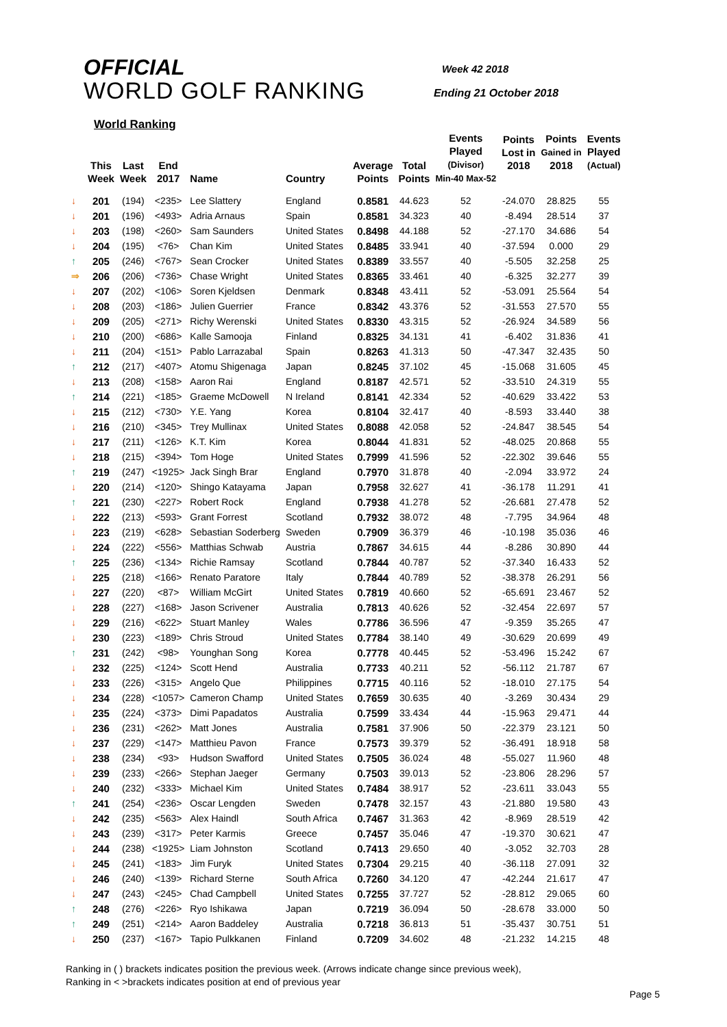OFFICIAL
WORLD GOLF RANKING
Week 42 2018
Ending 21 October 2018
World Ranking
| | This Week | Last Week | End 2017 | Name | Country | Average Points | Total Points | Events Played (Divisor) Min-40 Max-52 | Points Lost in 2018 | Points Gained in 2018 | Events Played (Actual) |
| --- | --- | --- | --- | --- | --- | --- | --- | --- | --- | --- | --- |
| ↓ | 201 | (194) | <235> | Lee Slattery | England | 0.8581 | 44.623 | 52 | -24.070 | 28.825 | 55 |
| ↓ | 201 | (196) | <493> | Adria Arnaus | Spain | 0.8581 | 34.323 | 40 | -8.494 | 28.514 | 37 |
| ↓ | 203 | (198) | <260> | Sam Saunders | United States | 0.8498 | 44.188 | 52 | -27.170 | 34.686 | 54 |
| ↓ | 204 | (195) | <76> | Chan Kim | United States | 0.8485 | 33.941 | 40 | -37.594 | 0.000 | 29 |
| ↑ | 205 | (246) | <767> | Sean Crocker | United States | 0.8389 | 33.557 | 40 | -5.505 | 32.258 | 25 |
| ⇒ | 206 | (206) | <736> | Chase Wright | United States | 0.8365 | 33.461 | 40 | -6.325 | 32.277 | 39 |
| ↓ | 207 | (202) | <106> | Soren Kjeldsen | Denmark | 0.8348 | 43.411 | 52 | -53.091 | 25.564 | 54 |
| ↓ | 208 | (203) | <186> | Julien Guerrier | France | 0.8342 | 43.376 | 52 | -31.553 | 27.570 | 55 |
| ↓ | 209 | (205) | <271> | Richy Werenski | United States | 0.8330 | 43.315 | 52 | -26.924 | 34.589 | 56 |
| ↓ | 210 | (200) | <686> | Kalle Samooja | Finland | 0.8325 | 34.131 | 41 | -6.402 | 31.836 | 41 |
| ↓ | 211 | (204) | <151> | Pablo Larrazabal | Spain | 0.8263 | 41.313 | 50 | -47.347 | 32.435 | 50 |
| ↑ | 212 | (217) | <407> | Atomu Shigenaga | Japan | 0.8245 | 37.102 | 45 | -15.068 | 31.605 | 45 |
| ↓ | 213 | (208) | <158> | Aaron Rai | England | 0.8187 | 42.571 | 52 | -33.510 | 24.319 | 55 |
| ↑ | 214 | (221) | <185> | Graeme McDowell | N Ireland | 0.8141 | 42.334 | 52 | -40.629 | 33.422 | 53 |
| ↓ | 215 | (212) | <730> | Y.E. Yang | Korea | 0.8104 | 32.417 | 40 | -8.593 | 33.440 | 38 |
| ↓ | 216 | (210) | <345> | Trey Mullinax | United States | 0.8088 | 42.058 | 52 | -24.847 | 38.545 | 54 |
| ↓ | 217 | (211) | <126> | K.T. Kim | Korea | 0.8044 | 41.831 | 52 | -48.025 | 20.868 | 55 |
| ↓ | 218 | (215) | <394> | Tom Hoge | United States | 0.7999 | 41.596 | 52 | -22.302 | 39.646 | 55 |
| ↑ | 219 | (247) | <1925> | Jack Singh Brar | England | 0.7970 | 31.878 | 40 | -2.094 | 33.972 | 24 |
| ↓ | 220 | (214) | <120> | Shingo Katayama | Japan | 0.7958 | 32.627 | 41 | -36.178 | 11.291 | 41 |
| ↑ | 221 | (230) | <227> | Robert Rock | England | 0.7938 | 41.278 | 52 | -26.681 | 27.478 | 52 |
| ↓ | 222 | (213) | <593> | Grant Forrest | Scotland | 0.7932 | 38.072 | 48 | -7.795 | 34.964 | 48 |
| ↓ | 223 | (219) | <628> | Sebastian Soderberg | Sweden | 0.7909 | 36.379 | 46 | -10.198 | 35.036 | 46 |
| ↓ | 224 | (222) | <556> | Matthias Schwab | Austria | 0.7867 | 34.615 | 44 | -8.286 | 30.890 | 44 |
| ↑ | 225 | (236) | <134> | Richie Ramsay | Scotland | 0.7844 | 40.787 | 52 | -37.340 | 16.433 | 52 |
| ↓ | 225 | (218) | <166> | Renato Paratore | Italy | 0.7844 | 40.789 | 52 | -38.378 | 26.291 | 56 |
| ↓ | 227 | (220) | <87> | William McGirt | United States | 0.7819 | 40.660 | 52 | -65.691 | 23.467 | 52 |
| ↓ | 228 | (227) | <168> | Jason Scrivener | Australia | 0.7813 | 40.626 | 52 | -32.454 | 22.697 | 57 |
| ↓ | 229 | (216) | <622> | Stuart Manley | Wales | 0.7786 | 36.596 | 47 | -9.359 | 35.265 | 47 |
| ↓ | 230 | (223) | <189> | Chris Stroud | United States | 0.7784 | 38.140 | 49 | -30.629 | 20.699 | 49 |
| ↑ | 231 | (242) | <98> | Younghan Song | Korea | 0.7778 | 40.445 | 52 | -53.496 | 15.242 | 67 |
| ↓ | 232 | (225) | <124> | Scott Hend | Australia | 0.7733 | 40.211 | 52 | -56.112 | 21.787 | 67 |
| ↓ | 233 | (226) | <315> | Angelo Que | Philippines | 0.7715 | 40.116 | 52 | -18.010 | 27.175 | 54 |
| ↓ | 234 | (228) | <1057> | Cameron Champ | United States | 0.7659 | 30.635 | 40 | -3.269 | 30.434 | 29 |
| ↓ | 235 | (224) | <373> | Dimi Papadatos | Australia | 0.7599 | 33.434 | 44 | -15.963 | 29.471 | 44 |
| ↓ | 236 | (231) | <262> | Matt Jones | Australia | 0.7581 | 37.906 | 50 | -22.379 | 23.121 | 50 |
| ↓ | 237 | (229) | <147> | Matthieu Pavon | France | 0.7573 | 39.379 | 52 | -36.491 | 18.918 | 58 |
| ↓ | 238 | (234) | <93> | Hudson Swafford | United States | 0.7505 | 36.024 | 48 | -55.027 | 11.960 | 48 |
| ↓ | 239 | (233) | <266> | Stephan Jaeger | Germany | 0.7503 | 39.013 | 52 | -23.806 | 28.296 | 57 |
| ↓ | 240 | (232) | <333> | Michael Kim | United States | 0.7484 | 38.917 | 52 | -23.611 | 33.043 | 55 |
| ↑ | 241 | (254) | <236> | Oscar Lengden | Sweden | 0.7478 | 32.157 | 43 | -21.880 | 19.580 | 43 |
| ↓ | 242 | (235) | <563> | Alex Haindl | South Africa | 0.7467 | 31.363 | 42 | -8.969 | 28.519 | 42 |
| ↓ | 243 | (239) | <317> | Peter Karmis | Greece | 0.7457 | 35.046 | 47 | -19.370 | 30.621 | 47 |
| ↓ | 244 | (238) | <1925> | Liam Johnston | Scotland | 0.7413 | 29.650 | 40 | -3.052 | 32.703 | 28 |
| ↓ | 245 | (241) | <183> | Jim Furyk | United States | 0.7304 | 29.215 | 40 | -36.118 | 27.091 | 32 |
| ↓ | 246 | (240) | <139> | Richard Sterne | South Africa | 0.7260 | 34.120 | 47 | -42.244 | 21.617 | 47 |
| ↓ | 247 | (243) | <245> | Chad Campbell | United States | 0.7255 | 37.727 | 52 | -28.812 | 29.065 | 60 |
| ↑ | 248 | (276) | <226> | Ryo Ishikawa | Japan | 0.7219 | 36.094 | 50 | -28.678 | 33.000 | 50 |
| ↑ | 249 | (251) | <214> | Aaron Baddeley | Australia | 0.7218 | 36.813 | 51 | -35.437 | 30.751 | 51 |
| ↓ | 250 | (237) | <167> | Tapio Pulkkanen | Finland | 0.7209 | 34.602 | 48 | -21.232 | 14.215 | 48 |
Ranking in ( ) brackets indicates position the previous week. (Arrows indicate change since previous week),
Ranking in < >brackets indicates position at end of previous year
Page 5